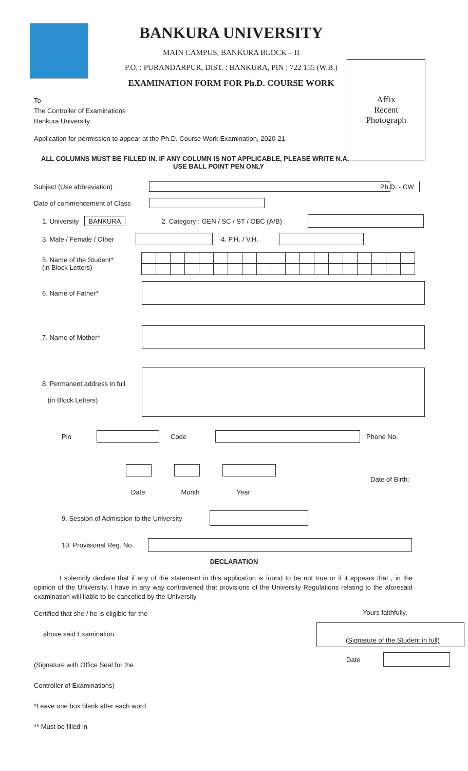Affix
Recent
Photograph
BANKURA UNIVERSITY
MAIN CAMPUS, BANKURA BLOCK – II
P.O. : PURANDARPUR, DIST. : BANKURA, PIN : 722 155 (W.B.)
EXAMINATION FORM FOR Ph.D. COURSE WORK
To
The Controller of Examinations
Bankura University
Application for permission to appear at the Ph.D. Course Work Examination, 2020-21
ALL COLUMNS MUST BE FILLED IN. IF ANY COLUMN IS NOT APPLICABLE, PLEASE WRITE N.A.
USE BALL POINT PEN ONLY
Subject (Use abbreviation) Ph.D. - CW
Date of commencement of Class
1. University BANKURA 2. Category : GEN / SC / ST / OBC (A/B)
3. Male / Female / Other
4. P.H. / V.H.
5. Name of the Student*
(in Block Letters)
6. Name of Father*
7. Name of Mother*
8. Permanent address in full
(in Block Letters)
Pin Code Phone No.
Date of Birth:
Date Month Year
9. Session of Admission to the University
10. Provisional Reg. No.
DECLARATION
I solemnly declare that if any of the statement in this application is found to be not true or if it appears that , in the opinion of the University, I have in any way contravened that provisions of the University Regulations relating to the aforesaid examination will liable to be cancelled by the University
Certified that she / he is eligible for the
above said Examination
(Signature with Office Seal for the
Controller of Examinations)
*Leave one box blank after each word
** Must be filled in
Yours faithfully,
(Signature of the Student in full)
Date